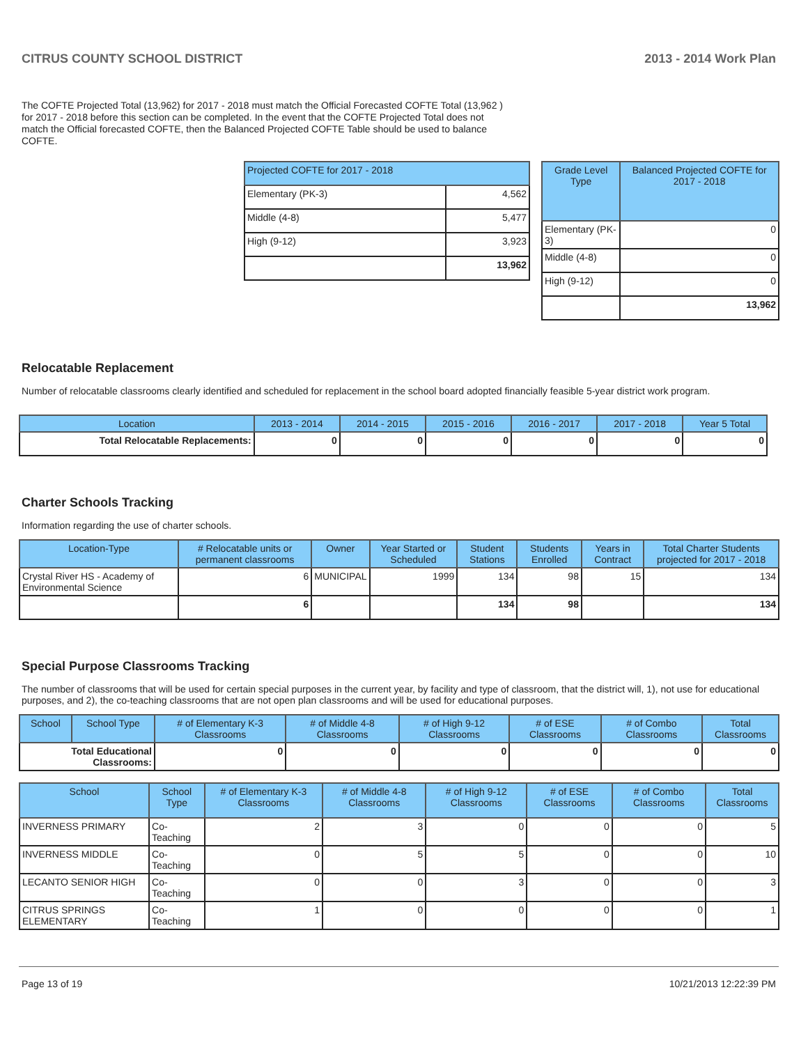CITRUS COUNTY SCHOOL DISTRICT 2013 - 2014 Work Plan
The COFTE Projected Total (13,962) for 2017 - 2018 must match the Official Forecasted COFTE Total (13,962 ) for 2017 - 2018 before this section can be completed. In the event that the COFTE Projected Total does not match the Official forecasted COFTE, then the Balanced Projected COFTE Table should be used to balance COFTE.
| Projected COFTE for 2017 - 2018 | |
| --- | --- |
| Elementary (PK-3) | 4,562 |
| Middle (4-8) | 5,477 |
| High (9-12) | 3,923 |
| | 13,962 |
| Grade Level Type | Balanced Projected COFTE for 2017 - 2018 |
| --- | --- |
| Elementary (PK-3) | 0 |
| Middle (4-8) | 0 |
| High (9-12) | 0 |
| | 13,962 |
Relocatable Replacement
Number of relocatable classrooms clearly identified and scheduled for replacement in the school board adopted financially feasible 5-year district work program.
| Location | 2013 - 2014 | 2014 - 2015 | 2015 - 2016 | 2016 - 2017 | 2017 - 2018 | Year 5 Total |
| --- | --- | --- | --- | --- | --- | --- |
| Total Relocatable Replacements: | 0 | 0 | 0 | 0 | 0 | 0 |
Charter Schools Tracking
Information regarding the use of charter schools.
| Location-Type | # Relocatable units or permanent classrooms | Owner | Year Started or Scheduled | Student Stations | Students Enrolled | Years in Contract | Total Charter Students projected for 2017 - 2018 |
| --- | --- | --- | --- | --- | --- | --- | --- |
| Crystal River HS - Academy of Environmental Science | 6 | MUNICIPAL | 1999 | 134 | 98 | 15 | 134 |
| | 6 | | | 134 | 98 | | 134 |
Special Purpose Classrooms Tracking
The number of classrooms that will be used for certain special purposes in the current year, by facility and type of classroom, that the district will, 1), not use for educational purposes, and 2), the co-teaching classrooms that are not open plan classrooms and will be used for educational purposes.
| School | School Type | # of Elementary K-3 Classrooms | # of Middle 4-8 Classrooms | # of High 9-12 Classrooms | # of ESE Classrooms | # of Combo Classrooms | Total Classrooms |
| --- | --- | --- | --- | --- | --- | --- | --- |
| Total Educational Classrooms: | | 0 | 0 | 0 | 0 | 0 | 0 |
| School | School Type | # of Elementary K-3 Classrooms | # of Middle 4-8 Classrooms | # of High 9-12 Classrooms | # of ESE Classrooms | # of Combo Classrooms | Total Classrooms |
| --- | --- | --- | --- | --- | --- | --- | --- |
| INVERNESS PRIMARY | Co-Teaching | 2 | 3 | 0 | 0 | 0 | 5 |
| INVERNESS MIDDLE | Co-Teaching | 0 | 5 | 5 | 0 | 0 | 10 |
| LECANTO SENIOR HIGH | Co-Teaching | 0 | 0 | 3 | 0 | 0 | 3 |
| CITRUS SPRINGS ELEMENTARY | Co-Teaching | 1 | 0 | 0 | 0 | 0 | 1 |
Page 13 of 19 10/21/2013 12:22:39 PM